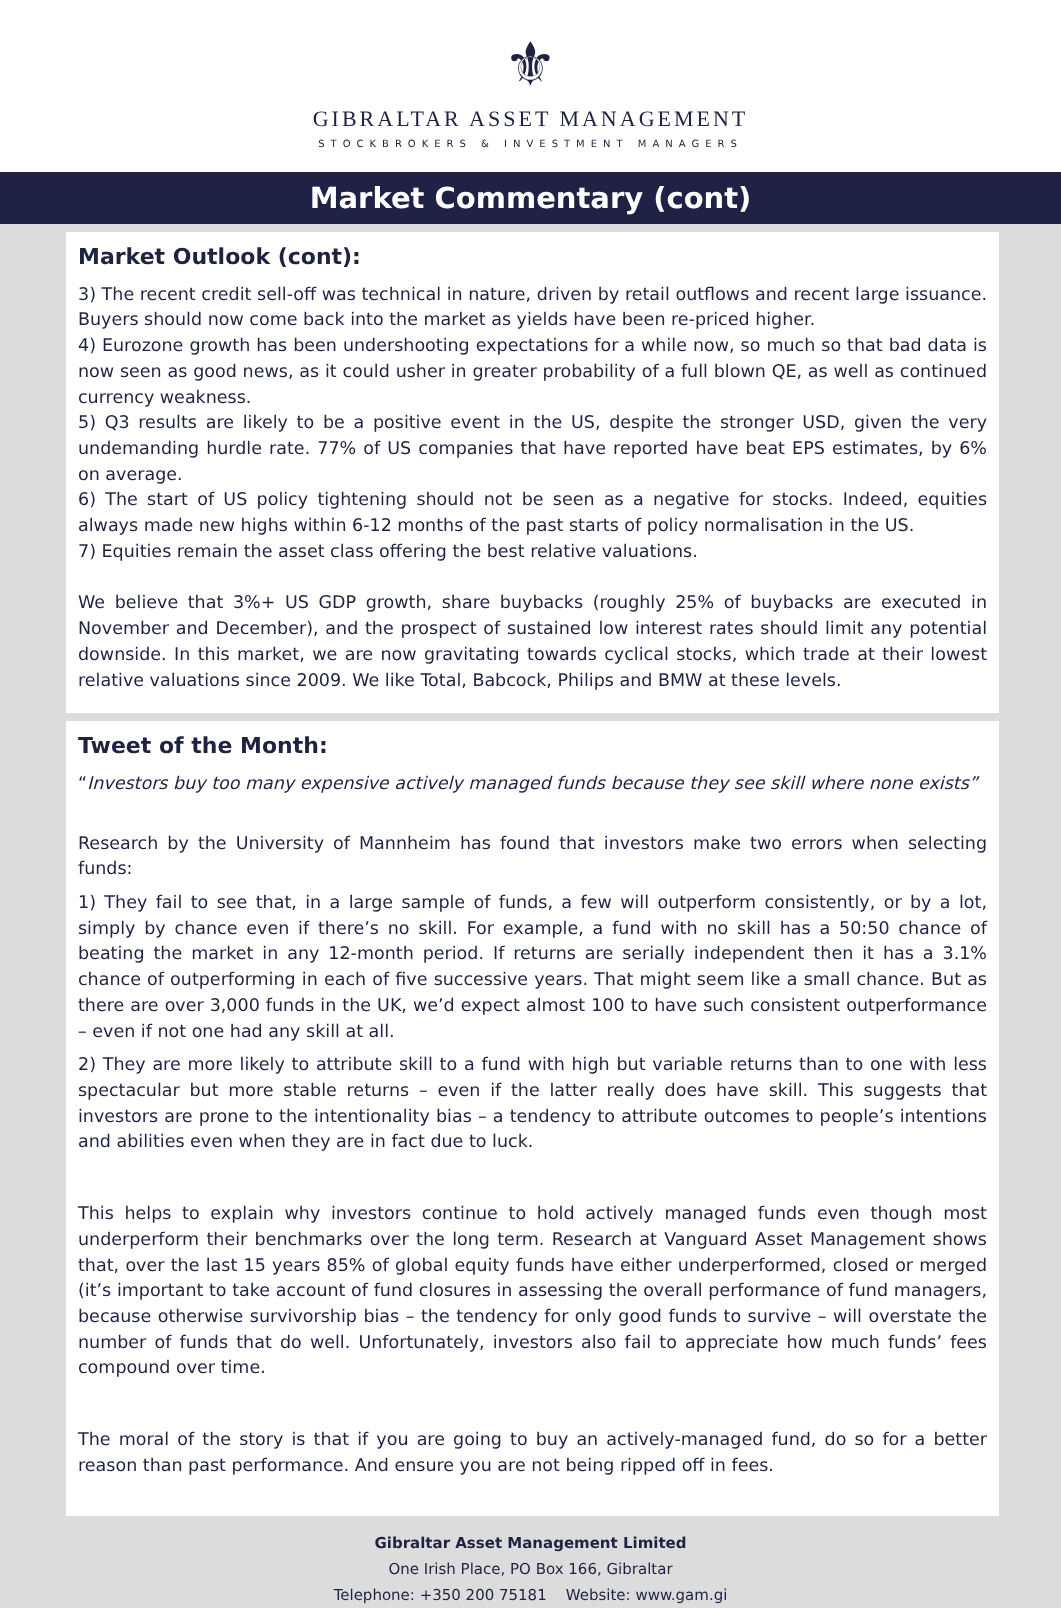⚜
GIBRALTAR ASSET MANAGEMENT
STOCKBROKERS & INVESTMENT MANAGERS
Market Commentary (cont)
Market Outlook (cont):
3) The recent credit sell-off was technical in nature, driven by retail outflows and recent large issuance. Buyers should now come back into the market as yields have been re-priced higher.
4) Eurozone growth has been undershooting expectations for a while now, so much so that bad data is now seen as good news, as it could usher in greater probability of a full blown QE, as well as continued currency weakness.
5) Q3 results are likely to be a positive event in the US, despite the stronger USD, given the very undemanding hurdle rate. 77% of US companies that have reported have beat EPS estimates, by 6% on average.
6) The start of US policy tightening should not be seen as a negative for stocks. Indeed, equities always made new highs within 6-12 months of the past starts of policy normalisation in the US.
7) Equities remain the asset class offering the best relative valuations.
We believe that 3%+ US GDP growth, share buybacks (roughly 25% of buybacks are executed in November and December), and the prospect of sustained low interest rates should limit any potential downside. In this market, we are now gravitating towards cyclical stocks, which trade at their lowest relative valuations since 2009. We like Total, Babcock, Philips and BMW at these levels.
Tweet of the Month:
“Investors buy too many expensive actively managed funds because they see skill where none exists”
Research by the University of Mannheim has found that investors make two errors when selecting funds:
1) They fail to see that, in a large sample of funds, a few will outperform consistently, or by a lot, simply by chance even if there’s no skill. For example, a fund with no skill has a 50:50 chance of beating the market in any 12-month period. If returns are serially independent then it has a 3.1% chance of outperforming in each of five successive years. That might seem like a small chance. But as there are over 3,000 funds in the UK, we’d expect almost 100 to have such consistent outperformance – even if not one had any skill at all.
2) They are more likely to attribute skill to a fund with high but variable returns than to one with less spectacular but more stable returns – even if the latter really does have skill. This suggests that investors are prone to the intentionality bias – a tendency to attribute outcomes to people’s intentions and abilities even when they are in fact due to luck.
This helps to explain why investors continue to hold actively managed funds even though most underperform their benchmarks over the long term. Research at Vanguard Asset Management shows that, over the last 15 years 85% of global equity funds have either underperformed, closed or merged (it’s important to take account of fund closures in assessing the overall performance of fund managers, because otherwise survivorship bias – the tendency for only good funds to survive – will overstate the number of funds that do well. Unfortunately, investors also fail to appreciate how much funds’ fees compound over time.
The moral of the story is that if you are going to buy an actively-managed fund, do so for a better reason than past performance. And ensure you are not being ripped off in fees.
Gibraltar Asset Management Limited
One Irish Place, PO Box 166, Gibraltar
Telephone: +350 200 75181 Website: www.gam.gi